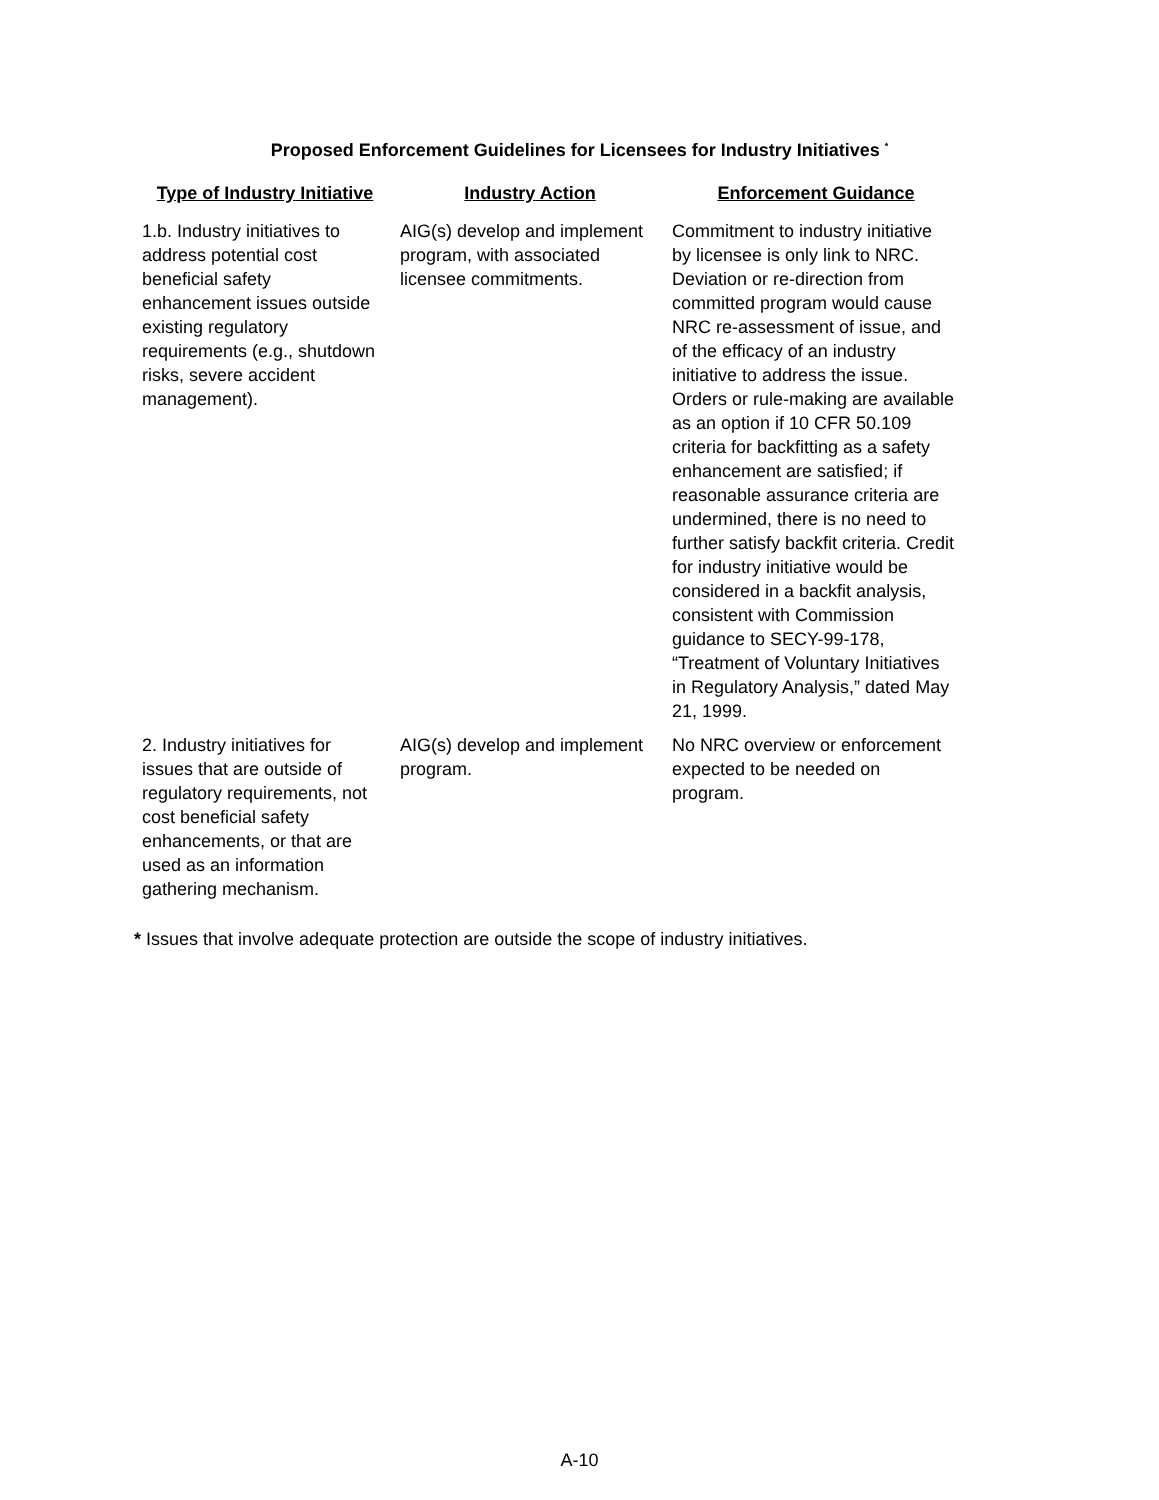Proposed Enforcement Guidelines for Licensees for Industry Initiatives <sup>*</sup>
| Type of Industry Initiative | Industry Action | Enforcement Guidance |
| --- | --- | --- |
| 1.b. Industry initiatives to address potential cost beneficial safety enhancement issues outside existing regulatory requirements (e.g., shutdown risks, severe accident management). | AIG(s) develop and implement program, with associated licensee commitments. | Commitment to industry initiative by licensee is only link to NRC. Deviation or re-direction from committed program would cause NRC re-assessment of issue, and of the efficacy of an industry initiative to address the issue. Orders or rule-making are available as an option if 10 CFR 50.109 criteria for backfitting as a safety enhancement are satisfied; if reasonable assurance criteria are undermined, there is no need to further satisfy backfit criteria. Credit for industry initiative would be considered in a backfit analysis, consistent with Commission guidance to SECY-99-178, “Treatment of Voluntary Initiatives in Regulatory Analysis,” dated May 21, 1999. |
| 2. Industry initiatives for issues that are outside of regulatory requirements, not cost beneficial safety enhancements, or that are used as an information gathering mechanism. | AIG(s) develop and implement program. | No NRC overview or enforcement expected to be needed on program. |
* Issues that involve adequate protection are outside the scope of industry initiatives.
A-10